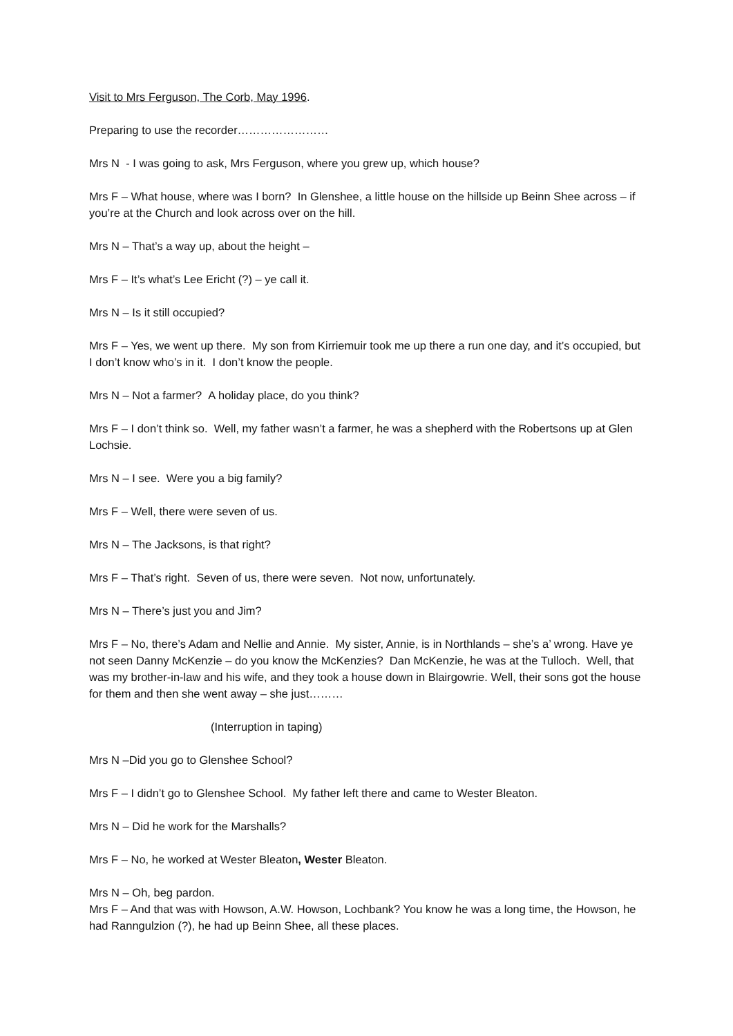Visit to Mrs Ferguson, The Corb, May 1996.
Preparing to use the recorder……………………
Mrs N - I was going to ask, Mrs Ferguson, where you grew up, which house?
Mrs F – What house, where was I born? In Glenshee, a little house on the hillside up Beinn Shee across – if you’re at the Church and look across over on the hill.
Mrs N – That’s a way up, about the height –
Mrs F – It’s what’s Lee Ericht (?) – ye call it.
Mrs N – Is it still occupied?
Mrs F – Yes, we went up there. My son from Kirriemuir took me up there a run one day, and it’s occupied, but I don’t know who’s in it. I don’t know the people.
Mrs N – Not a farmer? A holiday place, do you think?
Mrs F – I don’t think so. Well, my father wasn’t a farmer, he was a shepherd with the Robertsons up at Glen Lochsie.
Mrs N – I see. Were you a big family?
Mrs F – Well, there were seven of us.
Mrs N – The Jacksons, is that right?
Mrs F – That’s right. Seven of us, there were seven. Not now, unfortunately.
Mrs N – There’s just you and Jim?
Mrs F – No, there’s Adam and Nellie and Annie. My sister, Annie, is in Northlands – she’s a’ wrong. Have ye not seen Danny McKenzie – do you know the McKenzies? Dan McKenzie, he was at the Tulloch. Well, that was my brother-in-law and his wife, and they took a house down in Blairgowrie. Well, their sons got the house for them and then she went away – she just………
(Interruption in taping)
Mrs N –Did you go to Glenshee School?
Mrs F – I didn’t go to Glenshee School. My father left there and came to Wester Bleaton.
Mrs N – Did he work for the Marshalls?
Mrs F – No, he worked at Wester Bleaton, Wester Bleaton.
Mrs N – Oh, beg pardon.
Mrs F – And that was with Howson, A.W. Howson, Lochbank? You know he was a long time, the Howson, he had Ranngulzion (?), he had up Beinn Shee, all these places.